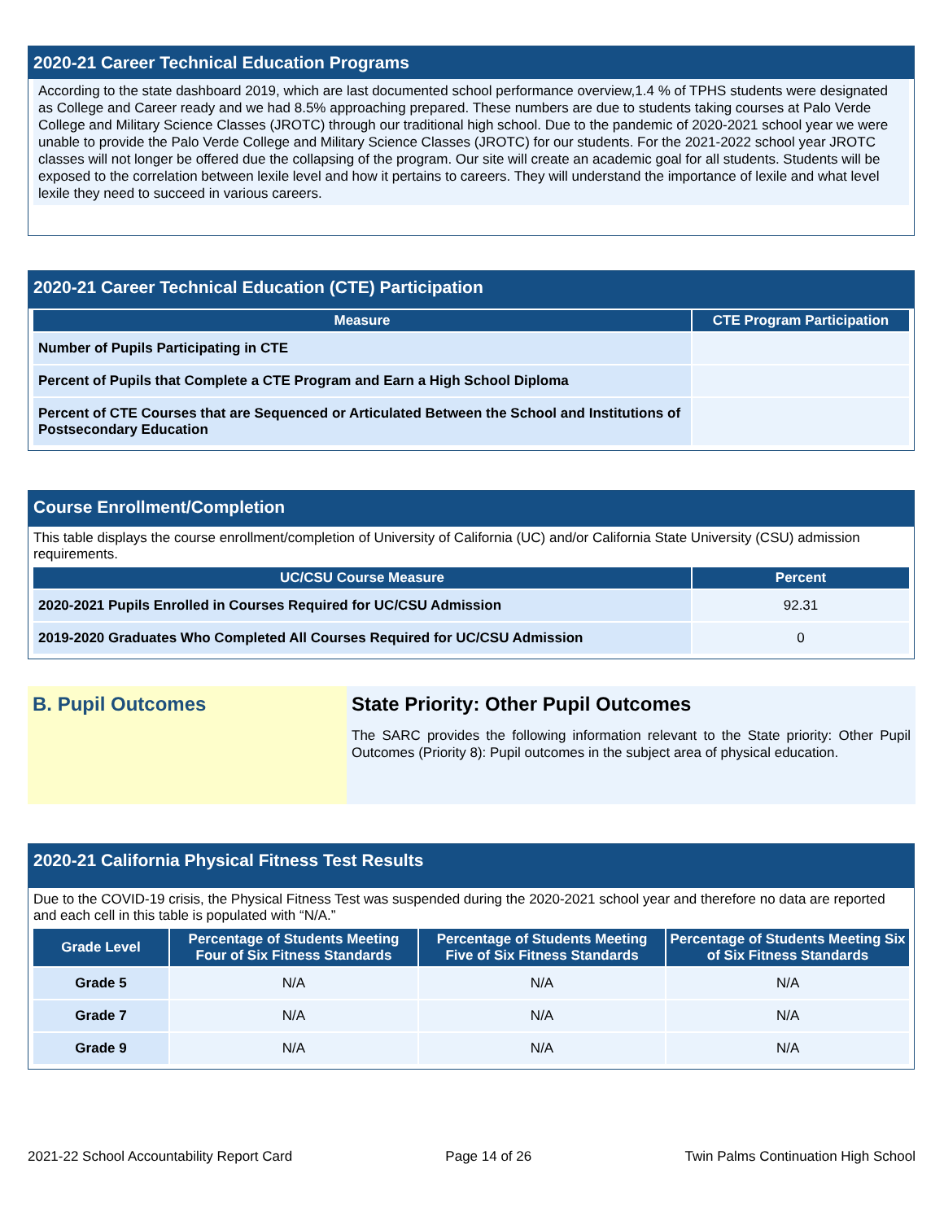2020-21 Career Technical Education Programs
According to the state dashboard 2019, which are last documented school performance overview,1.4 % of TPHS students were designated as College and Career ready and we had 8.5% approaching prepared. These numbers are due to students taking courses at Palo Verde College and Military Science Classes (JROTC) through our traditional high school. Due to the pandemic of 2020-2021 school year we were unable to provide the Palo Verde College and Military Science Classes (JROTC) for our students. For the 2021-2022 school year JROTC classes will not longer be offered due the collapsing of the program. Our site will create an academic goal for all students. Students will be exposed to the correlation between lexile level and how it pertains to careers. They will understand the importance of lexile and what level lexile they need to succeed in various careers.
2020-21 Career Technical Education (CTE) Participation
| Measure | CTE Program Participation |
| --- | --- |
| Number of Pupils Participating in CTE | |
| Percent of Pupils that Complete a CTE Program and Earn a High School Diploma | |
| Percent of CTE Courses that are Sequenced or Articulated Between the School and Institutions of Postsecondary Education | |
Course Enrollment/Completion
This table displays the course enrollment/completion of University of California (UC) and/or California State University (CSU) admission requirements.
| UC/CSU Course Measure | Percent |
| --- | --- |
| 2020-2021 Pupils Enrolled in Courses Required for UC/CSU Admission | 92.31 |
| 2019-2020 Graduates Who Completed All Courses Required for UC/CSU Admission | 0 |
B. Pupil Outcomes State Priority: Other Pupil Outcomes
The SARC provides the following information relevant to the State priority: Other Pupil Outcomes (Priority 8): Pupil outcomes in the subject area of physical education.
2020-21 California Physical Fitness Test Results
Due to the COVID-19 crisis, the Physical Fitness Test was suspended during the 2020-2021 school year and therefore no data are reported and each cell in this table is populated with “N/A.”
| Grade Level | Percentage of Students Meeting Four of Six Fitness Standards | Percentage of Students Meeting Five of Six Fitness Standards | Percentage of Students Meeting Six of Six Fitness Standards |
| --- | --- | --- | --- |
| Grade 5 | N/A | N/A | N/A |
| Grade 7 | N/A | N/A | N/A |
| Grade 9 | N/A | N/A | N/A |
2021-22 School Accountability Report Card Page 14 of 26 Twin Palms Continuation High School